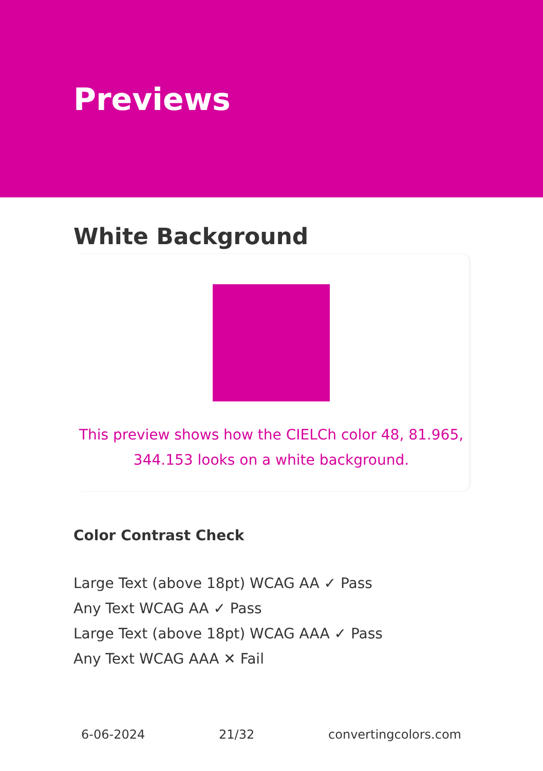Previews
White Background
This preview shows how the CIELCh color 48, 81.965, 344.153 looks on a white background.
Color Contrast Check
Large Text (above 18pt) WCAG AA ✓ Pass
Any Text WCAG AA ✓ Pass
Large Text (above 18pt) WCAG AAA ✓ Pass
Any Text WCAG AAA ✕ Fail
6-06-2024 21/32 convertingcolors.com